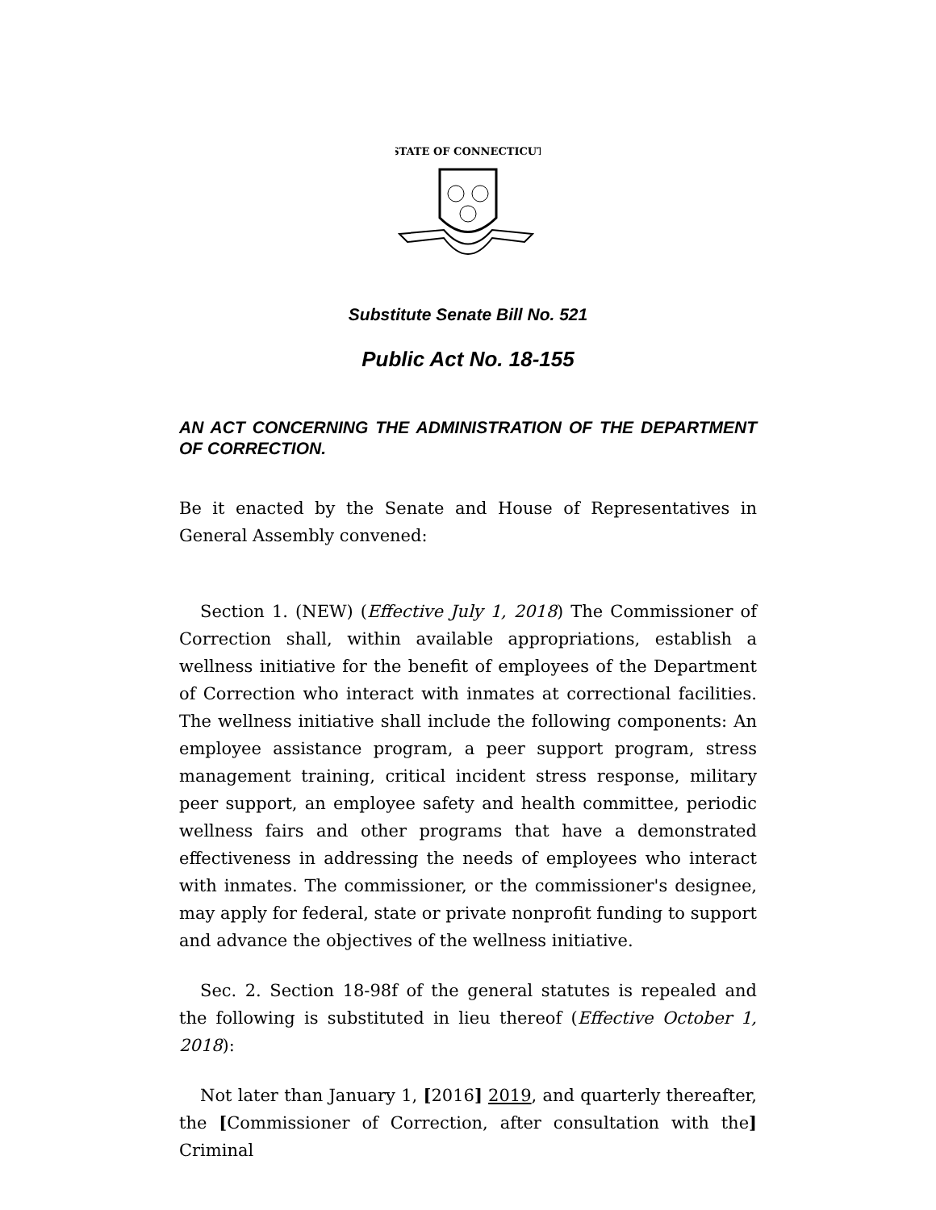STATE OF CONNECTICUT
Substitute Senate Bill No. 521
Public Act No. 18-155
AN ACT CONCERNING THE ADMINISTRATION OF THE DEPARTMENT OF CORRECTION.
Be it enacted by the Senate and House of Representatives in General Assembly convened:
Section 1. (NEW) (Effective July 1, 2018) The Commissioner of Correction shall, within available appropriations, establish a wellness initiative for the benefit of employees of the Department of Correction who interact with inmates at correctional facilities. The wellness initiative shall include the following components: An employee assistance program, a peer support program, stress management training, critical incident stress response, military peer support, an employee safety and health committee, periodic wellness fairs and other programs that have a demonstrated effectiveness in addressing the needs of employees who interact with inmates. The commissioner, or the commissioner's designee, may apply for federal, state or private nonprofit funding to support and advance the objectives of the wellness initiative.
Sec. 2. Section 18-98f of the general statutes is repealed and the following is substituted in lieu thereof (Effective October 1, 2018):
Not later than January 1, [2016] 2019, and quarterly thereafter, the [Commissioner of Correction, after consultation with the] Criminal